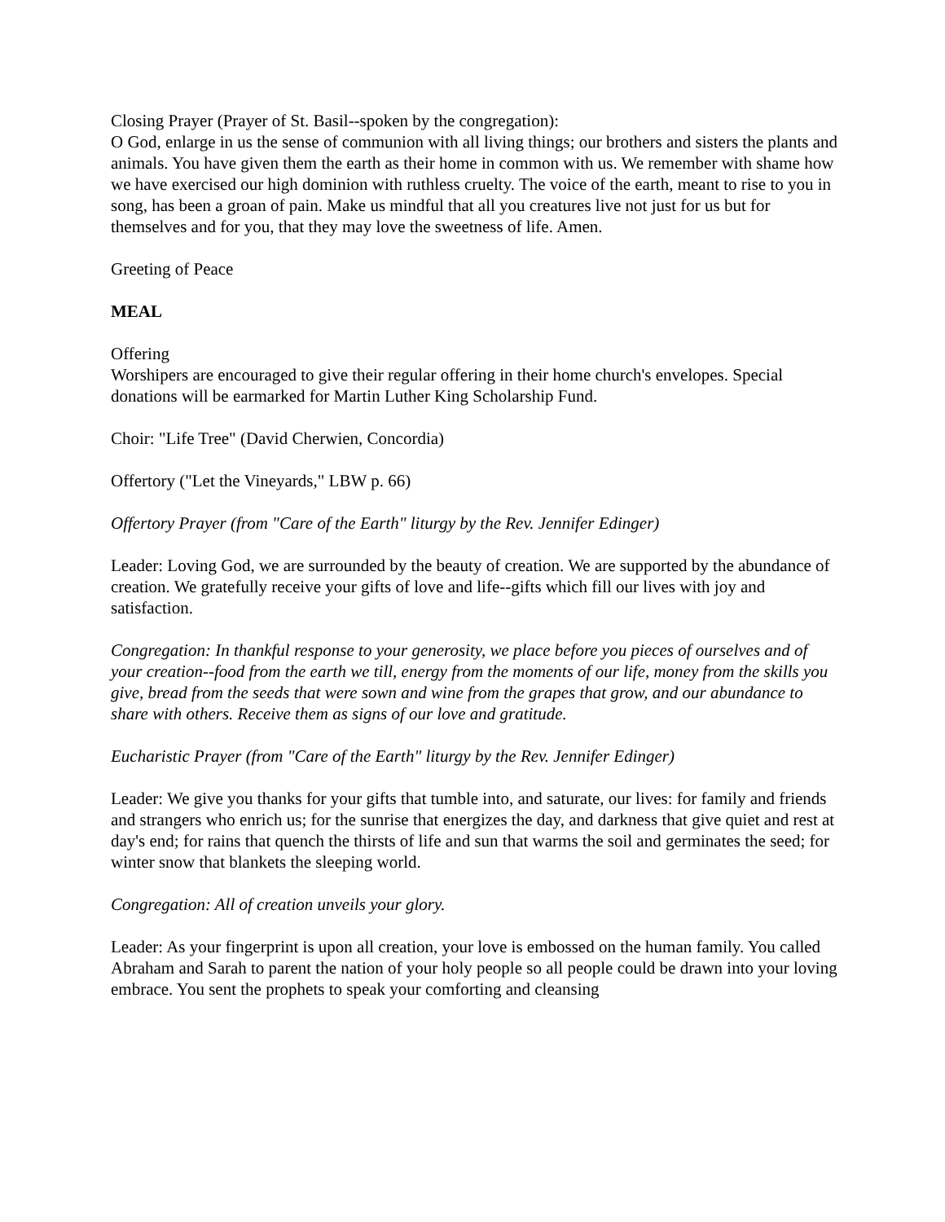Closing Prayer (Prayer of St. Basil--spoken by the congregation):
O God, enlarge in us the sense of communion with all living things; our brothers and sisters the plants and animals. You have given them the earth as their home in common with us. We remember with shame how we have exercised our high dominion with ruthless cruelty. The voice of the earth, meant to rise to you in song, has been a groan of pain. Make us mindful that all you creatures live not just for us but for themselves and for you, that they may love the sweetness of life. Amen.
Greeting of Peace
MEAL
Offering
Worshipers are encouraged to give their regular offering in their home church's envelopes. Special donations will be earmarked for Martin Luther King Scholarship Fund.
Choir: "Life Tree" (David Cherwien, Concordia)
Offertory ("Let the Vineyards," LBW p. 66)
Offertory Prayer (from "Care of the Earth" liturgy by the Rev. Jennifer Edinger)
Leader: Loving God, we are surrounded by the beauty of creation. We are supported by the abundance of creation. We gratefully receive your gifts of love and life--gifts which fill our lives with joy and satisfaction.
Congregation: In thankful response to your generosity, we place before you pieces of ourselves and of your creation--food from the earth we till, energy from the moments of our life, money from the skills you give, bread from the seeds that were sown and wine from the grapes that grow, and our abundance to share with others. Receive them as signs of our love and gratitude.
Eucharistic Prayer (from "Care of the Earth" liturgy by the Rev. Jennifer Edinger)
Leader: We give you thanks for your gifts that tumble into, and saturate, our lives: for family and friends and strangers who enrich us; for the sunrise that energizes the day, and darkness that give quiet and rest at day's end; for rains that quench the thirsts of life and sun that warms the soil and germinates the seed; for winter snow that blankets the sleeping world.
Congregation: All of creation unveils your glory.
Leader: As your fingerprint is upon all creation, your love is embossed on the human family. You called Abraham and Sarah to parent the nation of your holy people so all people could be drawn into your loving embrace. You sent the prophets to speak your comforting and cleansing